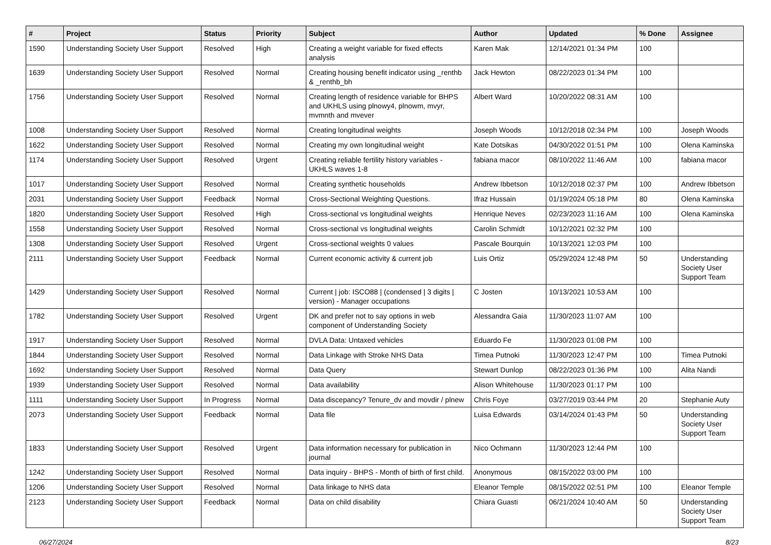| # | Project | Status | Priority | Subject | Author | Updated | % Done | Assignee |
| --- | --- | --- | --- | --- | --- | --- | --- | --- |
| 1590 | Understanding Society User Support | Resolved | High | Creating a weight variable for fixed effects analysis | Karen Mak | 12/14/2021 01:34 PM | 100 | |
| 1639 | Understanding Society User Support | Resolved | Normal | Creating housing benefit indicator using _renthb & _renthb_bh | Jack Hewton | 08/22/2023 01:34 PM | 100 | |
| 1756 | Understanding Society User Support | Resolved | Normal | Creating length of residence variable for BHPS and UKHLS using plnowy4, plnowm, mvyr, mvmnth and mvever | Albert Ward | 10/20/2022 08:31 AM | 100 | |
| 1008 | Understanding Society User Support | Resolved | Normal | Creating longitudinal weights | Joseph Woods | 10/12/2018 02:34 PM | 100 | Joseph Woods |
| 1622 | Understanding Society User Support | Resolved | Normal | Creating my own longitudinal weight | Kate Dotsikas | 04/30/2022 01:51 PM | 100 | Olena Kaminska |
| 1174 | Understanding Society User Support | Resolved | Urgent | Creating reliable fertility history variables - UKHLS waves 1-8 | fabiana macor | 08/10/2022 11:46 AM | 100 | fabiana macor |
| 1017 | Understanding Society User Support | Resolved | Normal | Creating synthetic households | Andrew Ibbetson | 10/12/2018 02:37 PM | 100 | Andrew Ibbetson |
| 2031 | Understanding Society User Support | Feedback | Normal | Cross-Sectional Weighting Questions. | Ifraz Hussain | 01/19/2024 05:18 PM | 80 | Olena Kaminska |
| 1820 | Understanding Society User Support | Resolved | High | Cross-sectional vs longitudinal weights | Henrique Neves | 02/23/2023 11:16 AM | 100 | Olena Kaminska |
| 1558 | Understanding Society User Support | Resolved | Normal | Cross-sectional vs longitudinal weights | Carolin Schmidt | 10/12/2021 02:32 PM | 100 | |
| 1308 | Understanding Society User Support | Resolved | Urgent | Cross-sectional weights 0 values | Pascale Bourquin | 10/13/2021 12:03 PM | 100 | |
| 2111 | Understanding Society User Support | Feedback | Normal | Current economic activity & current job | Luis Ortiz | 05/29/2024 12:48 PM | 50 | Understanding Society User Support Team |
| 1429 | Understanding Society User Support | Resolved | Normal | Current / job: ISCO88 / (condensed / 3 digits / version) - Manager occupations | C Josten | 10/13/2021 10:53 AM | 100 | |
| 1782 | Understanding Society User Support | Resolved | Urgent | DK and prefer not to say options in web component of Understanding Society | Alessandra Gaia | 11/30/2023 11:07 AM | 100 | |
| 1917 | Understanding Society User Support | Resolved | Normal | DVLA Data: Untaxed vehicles | Eduardo Fe | 11/30/2023 01:08 PM | 100 | |
| 1844 | Understanding Society User Support | Resolved | Normal | Data Linkage with Stroke NHS Data | Timea Putnoki | 11/30/2023 12:47 PM | 100 | Timea Putnoki |
| 1692 | Understanding Society User Support | Resolved | Normal | Data Query | Stewart Dunlop | 08/22/2023 01:36 PM | 100 | Alita Nandi |
| 1939 | Understanding Society User Support | Resolved | Normal | Data availability | Alison Whitehouse | 11/30/2023 01:17 PM | 100 | |
| 1111 | Understanding Society User Support | In Progress | Normal | Data discepancy? Tenure_dv and movdir / plnew | Chris Foye | 03/27/2019 03:44 PM | 20 | Stephanie Auty |
| 2073 | Understanding Society User Support | Feedback | Normal | Data file | Luisa Edwards | 03/14/2024 01:43 PM | 50 | Understanding Society User Support Team |
| 1833 | Understanding Society User Support | Resolved | Urgent | Data information necessary for publication in journal | Nico Ochmann | 11/30/2023 12:44 PM | 100 | |
| 1242 | Understanding Society User Support | Resolved | Normal | Data inquiry - BHPS - Month of birth of first child. | Anonymous | 08/15/2022 03:00 PM | 100 | |
| 1206 | Understanding Society User Support | Resolved | Normal | Data linkage to NHS data | Eleanor Temple | 08/15/2022 02:51 PM | 100 | Eleanor Temple |
| 2123 | Understanding Society User Support | Feedback | Normal | Data on child disability | Chiara Guasti | 06/21/2024 10:40 AM | 50 | Understanding Society User Support Team |
06/27/2024 8/23